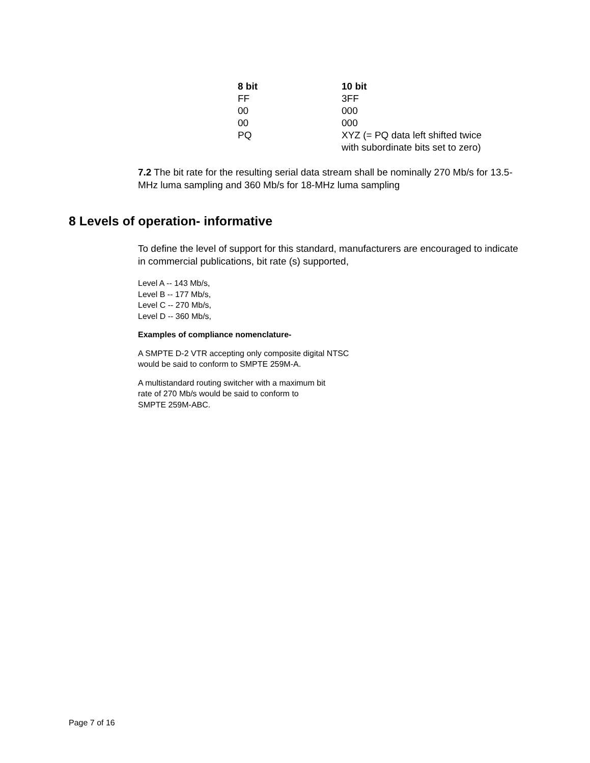| 8 bit | 10 bit |
| --- | --- |
| FF | 3FF |
| 00 | 000 |
| 00 | 000 |
| PQ | XYZ (= PQ data left shifted twice with subordinate bits set to zero) |
7.2 The bit rate for the resulting serial data stream shall be nominally 270 Mb/s for 13.5-MHz luma sampling and 360 Mb/s for 18-MHz luma sampling
8 Levels of operation- informative
To define the level of support for this standard, manufacturers are encouraged to indicate in commercial publications, bit rate (s) supported,
Level A -- 143 Mb/s,
Level B -- 177 Mb/s,
Level C -- 270 Mb/s,
Level D -- 360 Mb/s,
Examples of compliance nomenclature-
A SMPTE D-2 VTR accepting only composite digital NTSC
would be said to conform to SMPTE 259M-A.
A multistandard routing switcher with a maximum bit
rate of 270 Mb/s would be said to conform to
SMPTE 259M-ABC.
Page 7 of 16